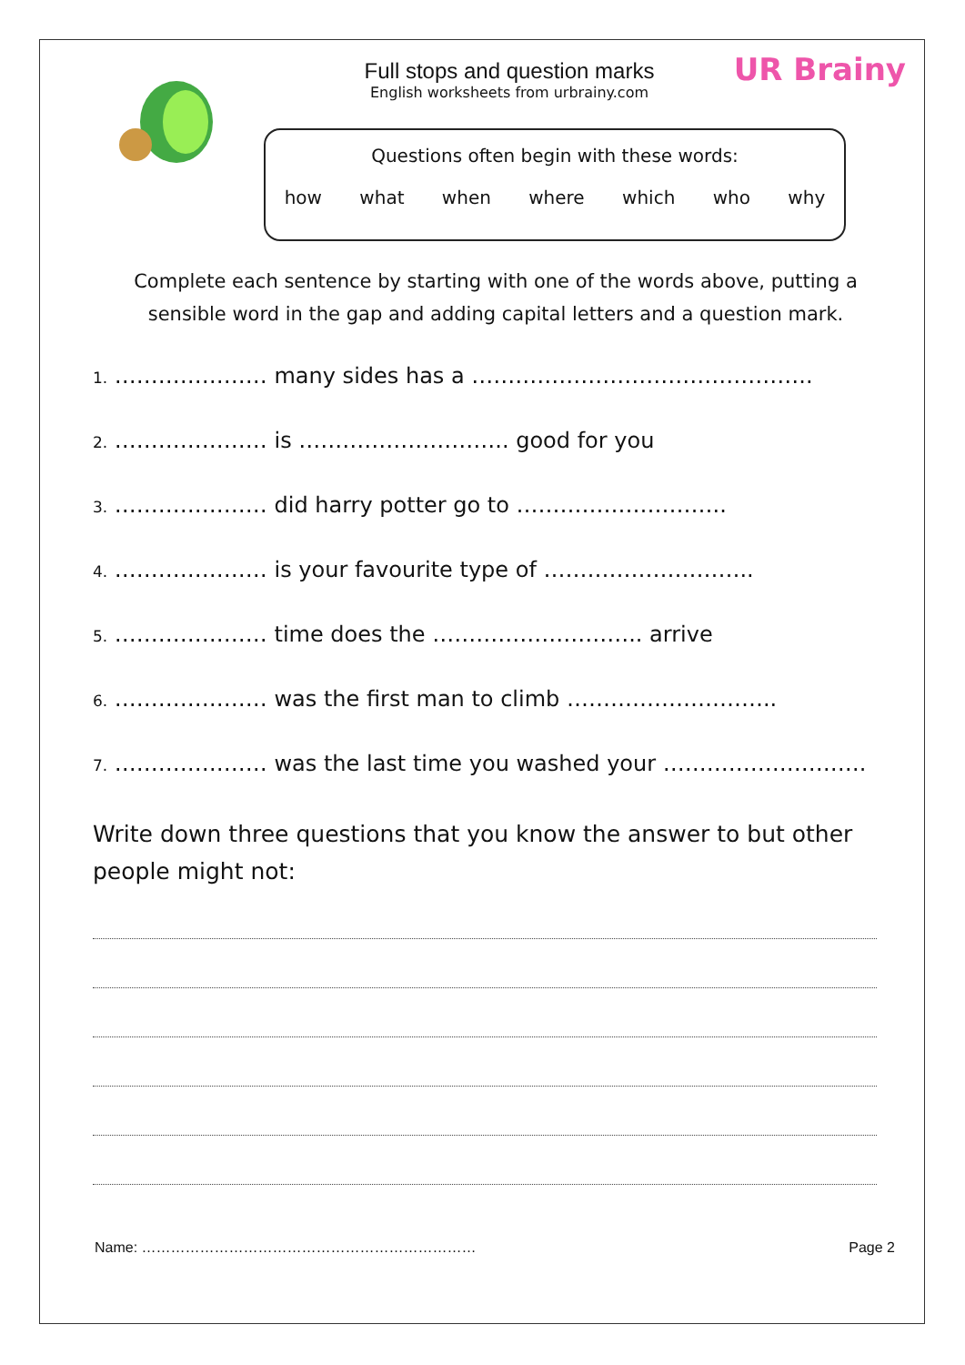UR Brainy
Full stops and question marks
English worksheets from urbrainy.com
Questions often begin with these words:
how what when where which who why
Complete each sentence by starting with one of the words above, putting a sensible word in the gap and adding capital letters and a question mark.
1. ………………… many sides has a ………………………………………..
2. ………………… is ……………………….. good for you
3. ………………… did harry potter go to ………………………..
4. ………………… is your favourite type of ………………………..
5. ………………… time does the ……………………….. arrive
6. ………………… was the first man to climb ………………………..
7. ………………… was the last time you washed your ……………………….
Write down three questions that you know the answer to but other people might not:
Name: …………………………………………………………… Page 2